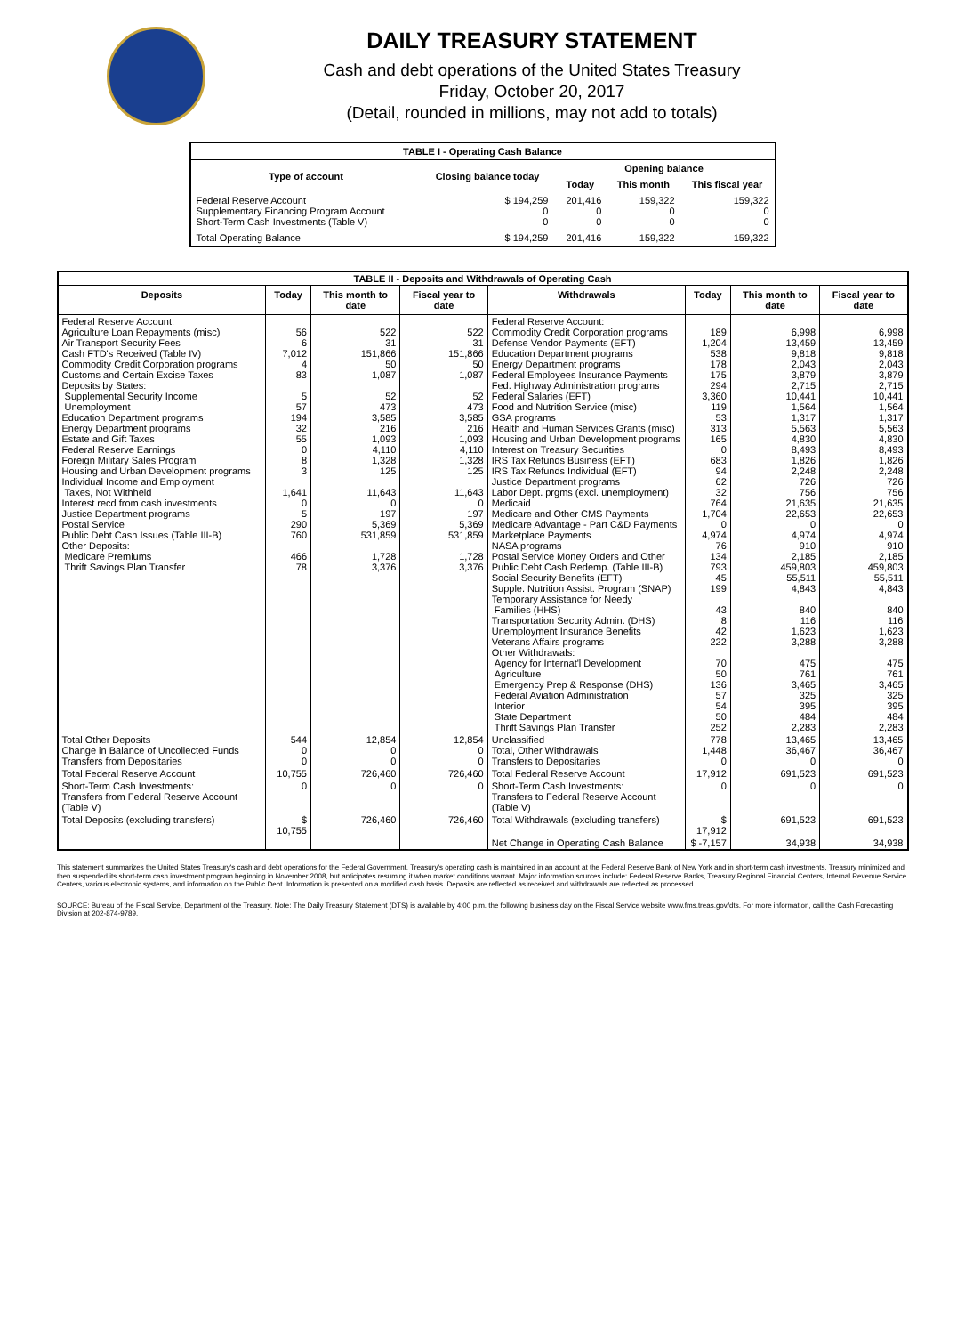DAILY TREASURY STATEMENT
Cash and debt operations of the United States Treasury
Friday, October 20, 2017
(Detail, rounded in millions, may not add to totals)
| TABLE I - Operating Cash Balance | | | | |
| Type of account | Closing balance today | Opening balance | | |
| | | Today | This month | This fiscal year |
| Federal Reserve Account Supplementary Financing Program Account Short-Term Cash Investments (Table V) | $ 194,259 0 0 | 201,416 0 0 | 159,322 0 0 | 159,322 0 0 |
| Total Operating Balance | $ 194,259 | 201,416 | 159,322 | 159,322 |
| TABLE II - Deposits and Withdrawals of Operating Cash | | | | | | | |
| Deposits | Today | This month to date | Fiscal year to date | Withdrawals | Today | This month to date | Fiscal year to date |
| Federal Reserve Account: Agriculture Loan Repayments (misc) Air Transport Security Fees Cash FTD's Received (Table IV) Commodity Credit Corporation programs Customs and Certain Excise Taxes Deposits by States: Supplemental Security Income Unemployment Education Department programs Energy Department programs Estate and Gift Taxes Federal Reserve Earnings Foreign Military Sales Program Housing and Urban Development programs Individual Income and Employment Taxes, Not Withheld Interest recd from cash investments Justice Department programs Postal Service Public Debt Cash Issues (Table III-B) Other Deposits: Medicare Premiums Thrift Savings Plan Transfer | 56 6 7,012 4 83 5 57 194 32 55 0 8 3 1,641 0 5 290 760 466 78 | 522 31 151,866 50 1,087 52 473 3,585 216 1,093 4,110 1,328 125 11,643 0 197 5,369 531,859 1,728 3,376 | 522 31 151,866 50 1,087 52 473 3,585 216 1,093 4,110 1,328 125 11,643 0 197 5,369 531,859 1,728 3,376 | Federal Reserve Account: Commodity Credit Corporation programs Defense Vendor Payments (EFT) Education Department programs Energy Department programs Federal Employees Insurance Payments Fed. Highway Administration programs Federal Salaries (EFT) Food and Nutrition Service (misc) GSA programs Health and Human Services Grants (misc) Housing and Urban Development programs Interest on Treasury Securities IRS Tax Refunds Business (EFT) IRS Tax Refunds Individual (EFT) Justice Department programs Labor Dept. prgms (excl. unemployment) Medicaid Medicare and Other CMS Payments Medicare Advantage - Part C&D Payments Marketplace Payments NASA programs Postal Service Money Orders and Other Public Debt Cash Redemp. (Table III-B) Social Security Benefits (EFT) Supple. Nutrition Assist. Program (SNAP) Temporary Assistance for Needy Families (HHS) Transportation Security Admin. (DHS) Unemployment Insurance Benefits Veterans Affairs programs Other Withdrawals: Agency for Internat'l Development Agriculture Emergency Prep & Response (DHS) Federal Aviation Administration Interior State Department Thrift Savings Plan Transfer | 189 1,204 538 178 175 294 3,360 119 53 313 165 0 683 94 62 32 764 1,704 0 4,974 76 134 793 45 199 43 8 42 222 70 50 136 57 54 50 252 | 6,998 13,459 9,818 2,043 3,879 2,715 10,441 1,564 1,317 5,563 4,830 8,493 1,826 2,248 726 756 21,635 22,653 0 4,974 910 2,185 459,803 55,511 4,843 840 116 1,623 3,288 475 761 3,465 325 395 484 2,283 | 6,998 13,459 9,818 2,043 3,879 2,715 10,441 1,564 1,317 5,563 4,830 8,493 1,826 2,248 726 756 21,635 22,653 0 4,974 910 2,185 459,803 55,511 4,843 840 116 1,623 3,288 475 761 3,465 325 395 484 2,283 |
| Total Other Deposits Change in Balance of Uncollected Funds Transfers from Depositaries | 544 0 0 | 12,854 0 0 | 12,854 0 0 | Unclassified Total, Other Withdrawals Transfers to Depositaries | 778 1,448 0 | 13,465 36,467 0 | 13,465 36,467 0 |
| Total Federal Reserve Account | 10,755 | 726,460 | 726,460 | Total Federal Reserve Account | 17,912 | 691,523 | 691,523 |
| Short-Term Cash Investments: Transfers from Federal Reserve Account (Table V) | 0 | 0 | 0 | Short-Term Cash Investments: Transfers to Federal Reserve Account (Table V) | 0 | 0 | 0 |
| Total Deposits (excluding transfers) | $ 10,755 | 726,460 | 726,460 | Total Withdrawals (excluding transfers) | $ 17,912 | 691,523 | 691,523 |
| | | | | Net Change in Operating Cash Balance | $ -7,157 | 34,938 | 34,938 |
This statement summarizes the United States Treasury's cash and debt operations for the Federal Government. Treasury's operating cash is maintained in an account at the Federal Reserve Bank of New York and in short-term cash investments. Treasury minimized and then suspended its short-term cash investment program beginning in November 2008, but anticipates resuming it when market conditions warrant. Major information sources include: Federal Reserve Banks, Treasury Regional Financial Centers, Internal Revenue Service Centers, various electronic systems, and information on the Public Debt. Information is presented on a modified cash basis. Deposits are reflected as received and withdrawals are reflected as processed.
SOURCE: Bureau of the Fiscal Service, Department of the Treasury. Note: The Daily Treasury Statement (DTS) is available by 4:00 p.m. the following business day on the Fiscal Service website www.fms.treas.gov/dts. For more information, call the Cash Forecasting Division at 202-874-9789.